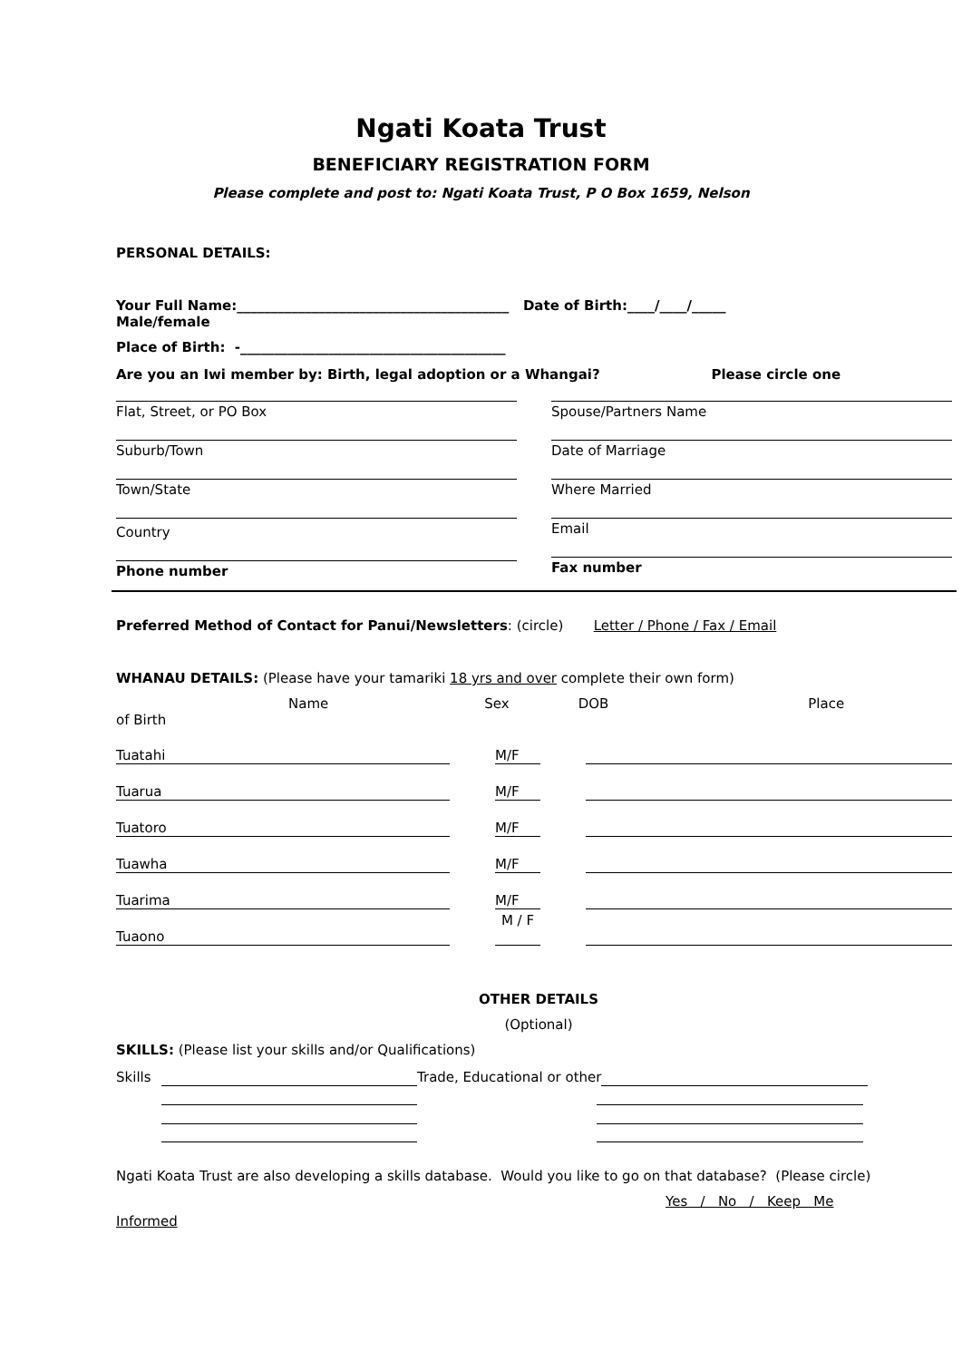Ngati Koata Trust
BENEFICIARY REGISTRATION FORM
Please complete and post to: Ngati Koata Trust, P O Box 1659, Nelson
PERSONAL DETAILS:
Your Full Name:________________________________________ Date of Birth:____/____/_____
Male/female
Place of Birth: -_______________________________________
Are you an Iwi member by: Birth, legal adoption or a Whangai? Please circle one
Flat, Street, or PO Box
Suburb/Town
Town/State
Country
Phone number
Spouse/Partners Name
Date of Marriage
Where Married
Email
Fax number
Preferred Method of Contact for Panui/Newsletters: (circle) Letter / Phone / Fax / Email
WHANAU DETAILS: (Please have your tamariki 18 yrs and over complete their own form)
Name Sex DOB Place
of Birth
Tuatahi M/F
Tuarua M/F
Tuatoro M/F
Tuawha M/F
Tuarima M/F
Tuaono M / F
OTHER DETAILS
(Optional)
SKILLS: (Please list your skills and/or Qualifications)
Skills Trade, Educational or other
Ngati Koata Trust are also developing a skills database. Would you like to go on that database? (Please circle)
Yes / No / Keep Me
Informed